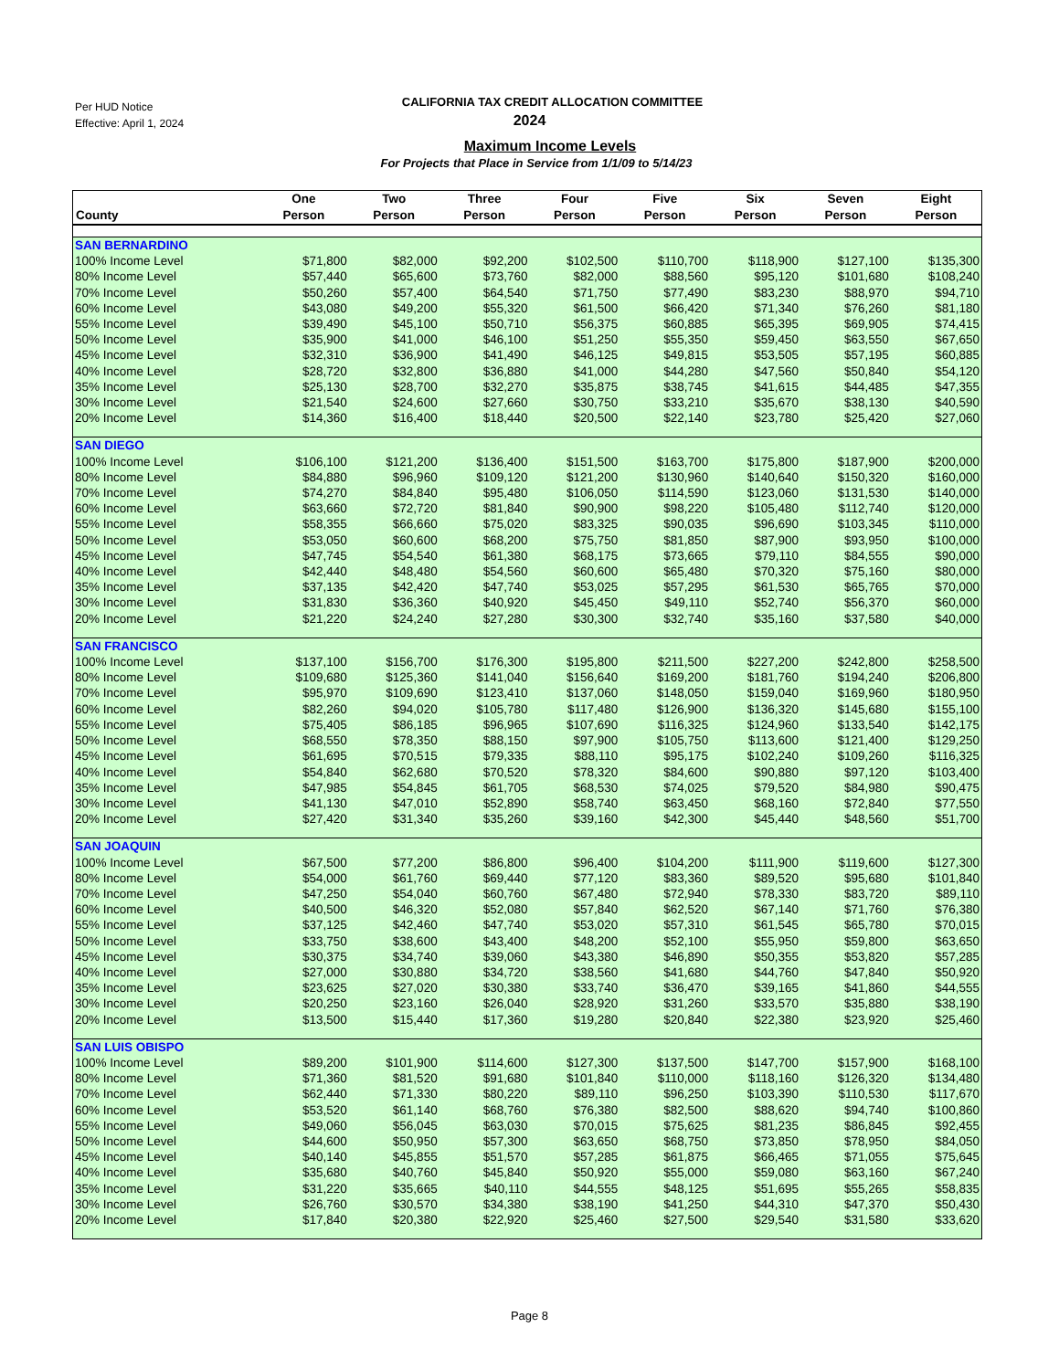Per HUD Notice
Effective: April 1, 2024
CALIFORNIA TAX CREDIT ALLOCATION COMMITTEE
2024
Maximum Income Levels
For Projects that Place in Service from 1/1/09 to 5/14/23
| County | One Person | Two Person | Three Person | Four Person | Five Person | Six Person | Seven Person | Eight Person |
| --- | --- | --- | --- | --- | --- | --- | --- | --- |
| SAN BERNARDINO | | | | | | | | |
| 100% Income Level | $71,800 | $82,000 | $92,200 | $102,500 | $110,700 | $118,900 | $127,100 | $135,300 |
| 80% Income Level | $57,440 | $65,600 | $73,760 | $82,000 | $88,560 | $95,120 | $101,680 | $108,240 |
| 70% Income Level | $50,260 | $57,400 | $64,540 | $71,750 | $77,490 | $83,230 | $88,970 | $94,710 |
| 60% Income Level | $43,080 | $49,200 | $55,320 | $61,500 | $66,420 | $71,340 | $76,260 | $81,180 |
| 55% Income Level | $39,490 | $45,100 | $50,710 | $56,375 | $60,885 | $65,395 | $69,905 | $74,415 |
| 50% Income Level | $35,900 | $41,000 | $46,100 | $51,250 | $55,350 | $59,450 | $63,550 | $67,650 |
| 45% Income Level | $32,310 | $36,900 | $41,490 | $46,125 | $49,815 | $53,505 | $57,195 | $60,885 |
| 40% Income Level | $28,720 | $32,800 | $36,880 | $41,000 | $44,280 | $47,560 | $50,840 | $54,120 |
| 35% Income Level | $25,130 | $28,700 | $32,270 | $35,875 | $38,745 | $41,615 | $44,485 | $47,355 |
| 30% Income Level | $21,540 | $24,600 | $27,660 | $30,750 | $33,210 | $35,670 | $38,130 | $40,590 |
| 20% Income Level | $14,360 | $16,400 | $18,440 | $20,500 | $22,140 | $23,780 | $25,420 | $27,060 |
| SAN DIEGO | | | | | | | | |
| 100% Income Level | $106,100 | $121,200 | $136,400 | $151,500 | $163,700 | $175,800 | $187,900 | $200,000 |
| 80% Income Level | $84,880 | $96,960 | $109,120 | $121,200 | $130,960 | $140,640 | $150,320 | $160,000 |
| 70% Income Level | $74,270 | $84,840 | $95,480 | $106,050 | $114,590 | $123,060 | $131,530 | $140,000 |
| 60% Income Level | $63,660 | $72,720 | $81,840 | $90,900 | $98,220 | $105,480 | $112,740 | $120,000 |
| 55% Income Level | $58,355 | $66,660 | $75,020 | $83,325 | $90,035 | $96,690 | $103,345 | $110,000 |
| 50% Income Level | $53,050 | $60,600 | $68,200 | $75,750 | $81,850 | $87,900 | $93,950 | $100,000 |
| 45% Income Level | $47,745 | $54,540 | $61,380 | $68,175 | $73,665 | $79,110 | $84,555 | $90,000 |
| 40% Income Level | $42,440 | $48,480 | $54,560 | $60,600 | $65,480 | $70,320 | $75,160 | $80,000 |
| 35% Income Level | $37,135 | $42,420 | $47,740 | $53,025 | $57,295 | $61,530 | $65,765 | $70,000 |
| 30% Income Level | $31,830 | $36,360 | $40,920 | $45,450 | $49,110 | $52,740 | $56,370 | $60,000 |
| 20% Income Level | $21,220 | $24,240 | $27,280 | $30,300 | $32,740 | $35,160 | $37,580 | $40,000 |
| SAN FRANCISCO | | | | | | | | |
| 100% Income Level | $137,100 | $156,700 | $176,300 | $195,800 | $211,500 | $227,200 | $242,800 | $258,500 |
| 80% Income Level | $109,680 | $125,360 | $141,040 | $156,640 | $169,200 | $181,760 | $194,240 | $206,800 |
| 70% Income Level | $95,970 | $109,690 | $123,410 | $137,060 | $148,050 | $159,040 | $169,960 | $180,950 |
| 60% Income Level | $82,260 | $94,020 | $105,780 | $117,480 | $126,900 | $136,320 | $145,680 | $155,100 |
| 55% Income Level | $75,405 | $86,185 | $96,965 | $107,690 | $116,325 | $124,960 | $133,540 | $142,175 |
| 50% Income Level | $68,550 | $78,350 | $88,150 | $97,900 | $105,750 | $113,600 | $121,400 | $129,250 |
| 45% Income Level | $61,695 | $70,515 | $79,335 | $88,110 | $95,175 | $102,240 | $109,260 | $116,325 |
| 40% Income Level | $54,840 | $62,680 | $70,520 | $78,320 | $84,600 | $90,880 | $97,120 | $103,400 |
| 35% Income Level | $47,985 | $54,845 | $61,705 | $68,530 | $74,025 | $79,520 | $84,980 | $90,475 |
| 30% Income Level | $41,130 | $47,010 | $52,890 | $58,740 | $63,450 | $68,160 | $72,840 | $77,550 |
| 20% Income Level | $27,420 | $31,340 | $35,260 | $39,160 | $42,300 | $45,440 | $48,560 | $51,700 |
| SAN JOAQUIN | | | | | | | | |
| 100% Income Level | $67,500 | $77,200 | $86,800 | $96,400 | $104,200 | $111,900 | $119,600 | $127,300 |
| 80% Income Level | $54,000 | $61,760 | $69,440 | $77,120 | $83,360 | $89,520 | $95,680 | $101,840 |
| 70% Income Level | $47,250 | $54,040 | $60,760 | $67,480 | $72,940 | $78,330 | $83,720 | $89,110 |
| 60% Income Level | $40,500 | $46,320 | $52,080 | $57,840 | $62,520 | $67,140 | $71,760 | $76,380 |
| 55% Income Level | $37,125 | $42,460 | $47,740 | $53,020 | $57,310 | $61,545 | $65,780 | $70,015 |
| 50% Income Level | $33,750 | $38,600 | $43,400 | $48,200 | $52,100 | $55,950 | $59,800 | $63,650 |
| 45% Income Level | $30,375 | $34,740 | $39,060 | $43,380 | $46,890 | $50,355 | $53,820 | $57,285 |
| 40% Income Level | $27,000 | $30,880 | $34,720 | $38,560 | $41,680 | $44,760 | $47,840 | $50,920 |
| 35% Income Level | $23,625 | $27,020 | $30,380 | $33,740 | $36,470 | $39,165 | $41,860 | $44,555 |
| 30% Income Level | $20,250 | $23,160 | $26,040 | $28,920 | $31,260 | $33,570 | $35,880 | $38,190 |
| 20% Income Level | $13,500 | $15,440 | $17,360 | $19,280 | $20,840 | $22,380 | $23,920 | $25,460 |
| SAN LUIS OBISPO | | | | | | | | |
| 100% Income Level | $89,200 | $101,900 | $114,600 | $127,300 | $137,500 | $147,700 | $157,900 | $168,100 |
| 80% Income Level | $71,360 | $81,520 | $91,680 | $101,840 | $110,000 | $118,160 | $126,320 | $134,480 |
| 70% Income Level | $62,440 | $71,330 | $80,220 | $89,110 | $96,250 | $103,390 | $110,530 | $117,670 |
| 60% Income Level | $53,520 | $61,140 | $68,760 | $76,380 | $82,500 | $88,620 | $94,740 | $100,860 |
| 55% Income Level | $49,060 | $56,045 | $63,030 | $70,015 | $75,625 | $81,235 | $86,845 | $92,455 |
| 50% Income Level | $44,600 | $50,950 | $57,300 | $63,650 | $68,750 | $73,850 | $78,950 | $84,050 |
| 45% Income Level | $40,140 | $45,855 | $51,570 | $57,285 | $61,875 | $66,465 | $71,055 | $75,645 |
| 40% Income Level | $35,680 | $40,760 | $45,840 | $50,920 | $55,000 | $59,080 | $63,160 | $67,240 |
| 35% Income Level | $31,220 | $35,665 | $40,110 | $44,555 | $48,125 | $51,695 | $55,265 | $58,835 |
| 30% Income Level | $26,760 | $30,570 | $34,380 | $38,190 | $41,250 | $44,310 | $47,370 | $50,430 |
| 20% Income Level | $17,840 | $20,380 | $22,920 | $25,460 | $27,500 | $29,540 | $31,580 | $33,620 |
Page 8